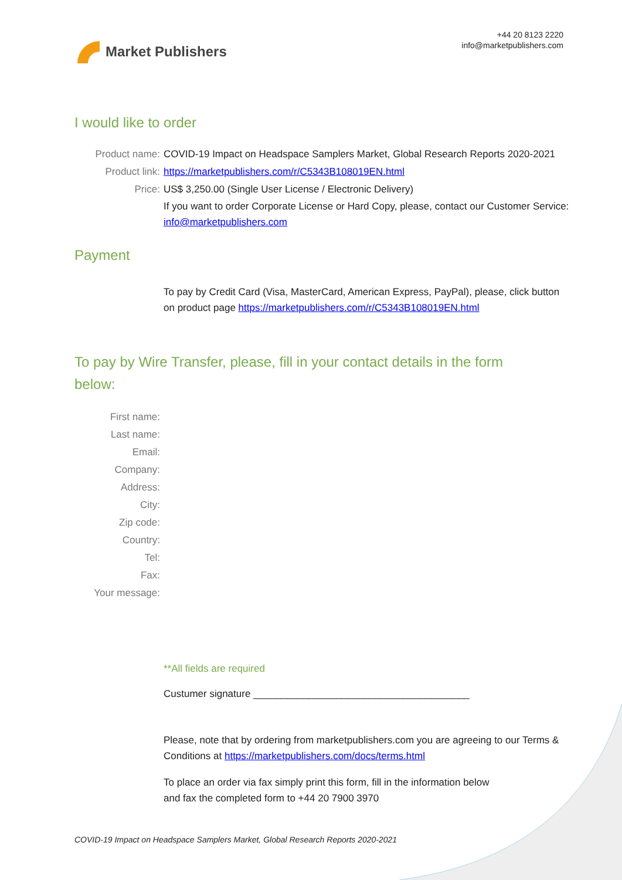Market Publishers
+44 20 8123 2220
info@marketpublishers.com
I would like to order
Product name: COVID-19 Impact on Headspace Samplers Market, Global Research Reports 2020-2021
Product link: https://marketpublishers.com/r/C5343B108019EN.html
Price: US$ 3,250.00 (Single User License / Electronic Delivery)
If you want to order Corporate License or Hard Copy, please, contact our Customer Service:
info@marketpublishers.com
Payment
To pay by Credit Card (Visa, MasterCard, American Express, PayPal), please, click button on product page https://marketpublishers.com/r/C5343B108019EN.html
To pay by Wire Transfer, please, fill in your contact details in the form below:
First name:
Last name:
Email:
Company:
Address:
City:
Zip code:
Country:
Tel:
Fax:
Your message:
**All fields are required
Custumer signature _______________________________________
Please, note that by ordering from marketpublishers.com you are agreeing to our Terms & Conditions at https://marketpublishers.com/docs/terms.html
To place an order via fax simply print this form, fill in the information below
and fax the completed form to +44 20 7900 3970
COVID-19 Impact on Headspace Samplers Market, Global Research Reports 2020-2021